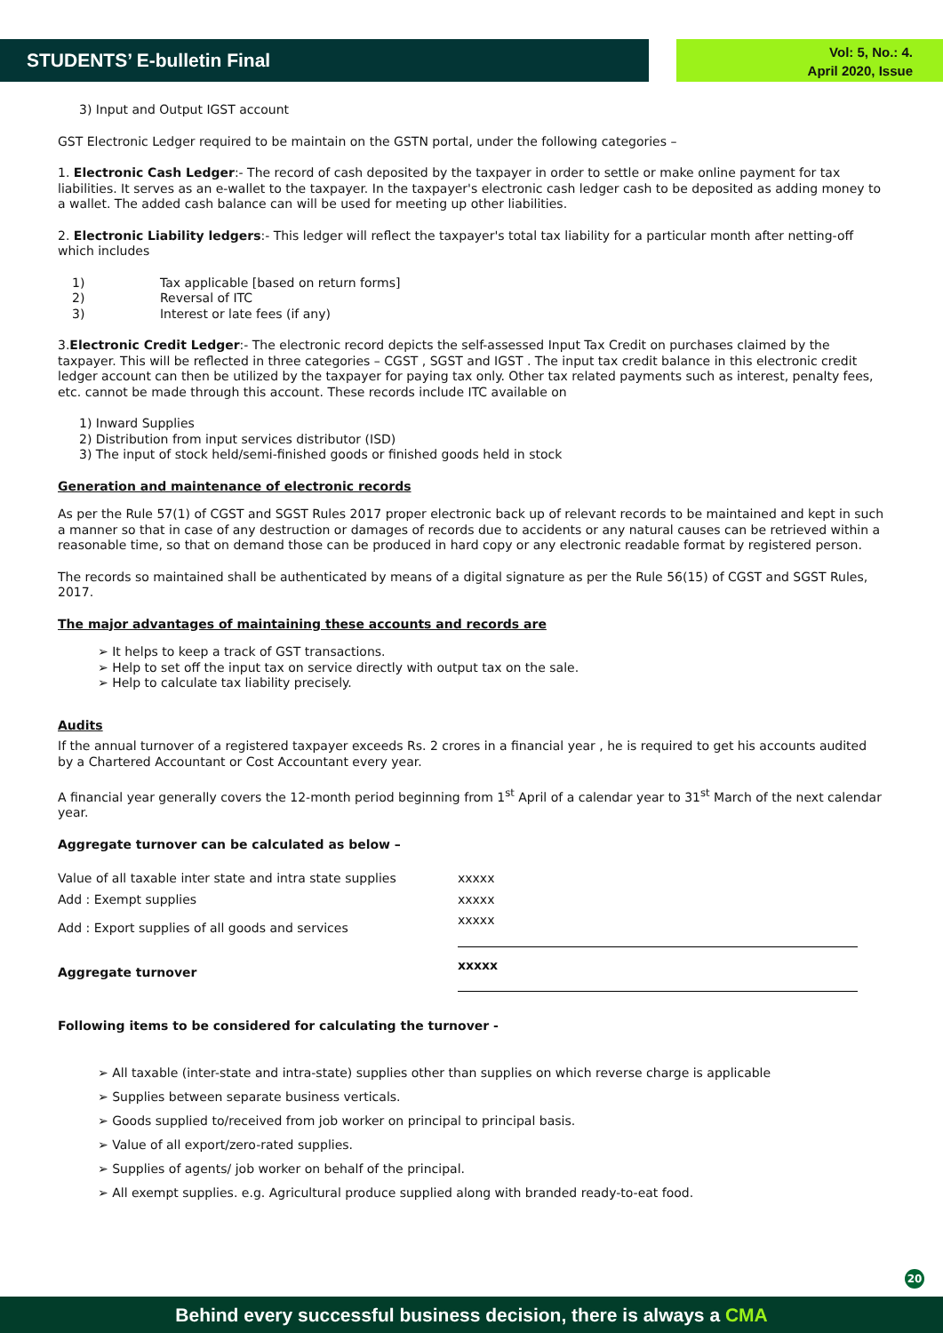STUDENTS’ E-bulletin Final
Vol: 5, No.: 4.
April 2020, Issue
3) Input and Output IGST account
GST Electronic Ledger required to be maintain on the GSTN portal, under the following categories –
1. Electronic Cash Ledger:- The record of cash deposited by the taxpayer in order to settle or make online payment for tax liabilities. It serves as an e-wallet to the taxpayer. In the taxpayer's electronic cash ledger cash to be deposited as adding money to a wallet. The added cash balance can will be used for meeting up other liabilities.
2. Electronic Liability ledgers:- This ledger will reflect the taxpayer's total tax liability for a particular month after netting-off which includes
1) Tax applicable [based on return forms]
2) Reversal of ITC
3) Interest or late fees (if any)
3.Electronic Credit Ledger:- The electronic record depicts the self-assessed Input Tax Credit on purchases claimed by the taxpayer. This will be reflected in three categories – CGST , SGST and IGST . The input tax credit balance in this electronic credit ledger account can then be utilized by the taxpayer for paying tax only. Other tax related payments such as interest, penalty fees, etc. cannot be made through this account. These records include ITC available on
1) Inward Supplies
2) Distribution from input services distributor (ISD)
3) The input of stock held/semi-finished goods or finished goods held in stock
Generation and maintenance of electronic records
As per the Rule 57(1) of CGST and SGST Rules 2017 proper electronic back up of relevant records to be maintained and kept in such a manner so that in case of any destruction or damages of records due to accidents or any natural causes can be retrieved within a reasonable time, so that on demand those can be produced in hard copy or any electronic readable format by registered person.
The records so maintained shall be authenticated by means of a digital signature as per the Rule 56(15) of CGST and SGST Rules, 2017.
The major advantages of maintaining these accounts and records are
➢ It helps to keep a track of GST transactions.
➢ Help to set off the input tax on service directly with output tax on the sale.
➢ Help to calculate tax liability precisely.
Audits
If the annual turnover of a registered taxpayer exceeds Rs. 2 crores in a financial year , he is required to get his accounts audited by a Chartered Accountant or Cost Accountant every year.
A financial year generally covers the 12-month period beginning from 1<sup>st</sup> April of a calendar year to 31<sup>st</sup> March of the next calendar year.
Aggregate turnover can be calculated as below –
| Value of all taxable inter state and intra state supplies | xxxxx |
| Add : Exempt supplies | xxxxx |
| Add : Export supplies of all goods and services | xxxxx |
| Aggregate turnover | xxxxx |
Following items to be considered for calculating the turnover -
➢ All taxable (inter-state and intra-state) supplies other than supplies on which reverse charge is applicable
➢ Supplies between separate business verticals.
➢ Goods supplied to/received from job worker on principal to principal basis.
➢ Value of all export/zero-rated supplies.
➢ Supplies of agents/ job worker on behalf of the principal.
➢ All exempt supplies. e.g. Agricultural produce supplied along with branded ready-to-eat food.
20
Behind every successful business decision, there is always a CMA